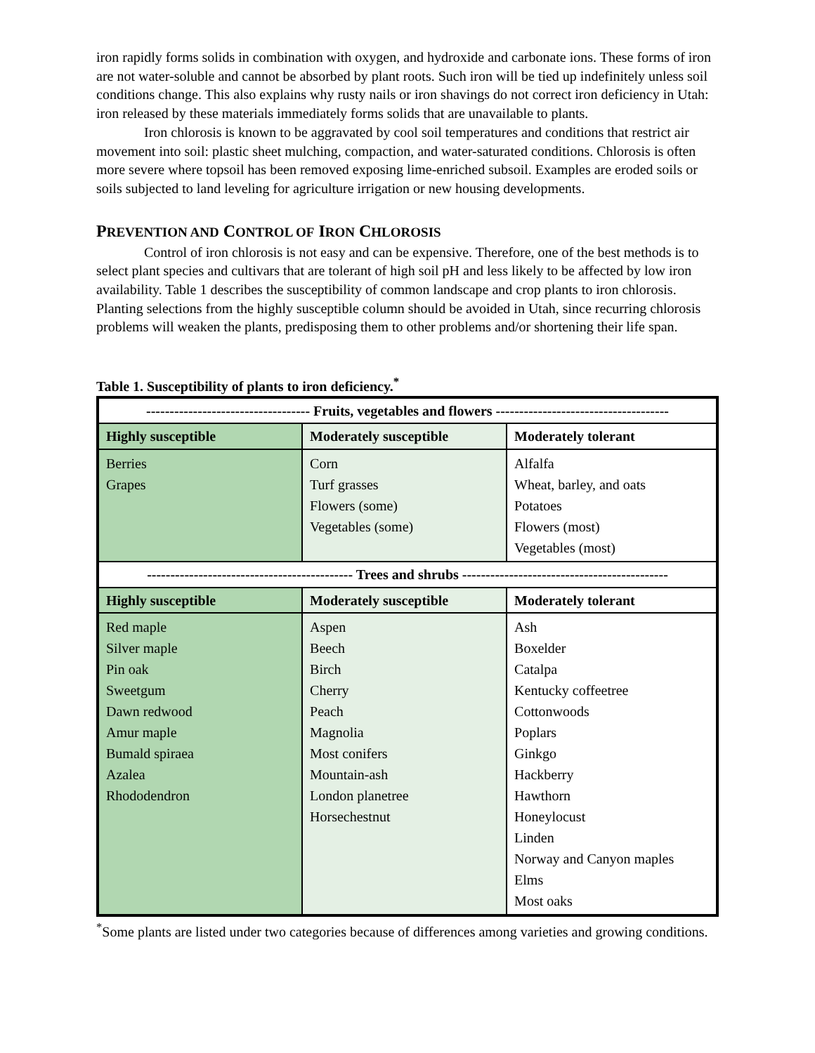iron rapidly forms solids in combination with oxygen, and hydroxide and carbonate ions. These forms of iron are not water-soluble and cannot be absorbed by plant roots. Such iron will be tied up indefinitely unless soil conditions change. This also explains why rusty nails or iron shavings do not correct iron deficiency in Utah: iron released by these materials immediately forms solids that are unavailable to plants.
Iron chlorosis is known to be aggravated by cool soil temperatures and conditions that restrict air movement into soil: plastic sheet mulching, compaction, and water-saturated conditions. Chlorosis is often more severe where topsoil has been removed exposing lime-enriched subsoil. Examples are eroded soils or soils subjected to land leveling for agriculture irrigation or new housing developments.
PREVENTION AND CONTROL OF IRON CHLOROSIS
Control of iron chlorosis is not easy and can be expensive. Therefore, one of the best methods is to select plant species and cultivars that are tolerant of high soil pH and less likely to be affected by low iron availability. Table 1 describes the susceptibility of common landscape and crop plants to iron chlorosis. Planting selections from the highly susceptible column should be avoided in Utah, since recurring chlorosis problems will weaken the plants, predisposing them to other problems and/or shortening their life span.
Table 1. Susceptibility of plants to iron deficiency.<sup>*</sup>
| ----------------------------------- Fruits, vegetables and flowers ------------------------------------- | | |
| --- | --- | --- |
| Highly susceptible | Moderately susceptible | Moderately tolerant |
| Berries Grapes | Corn Turf grasses Flowers (some) Vegetables (some) | Alfalfa Wheat, barley, and oats Potatoes Flowers (most) Vegetables (most) |
| -------------------------------------------- Trees and shrubs -------------------------------------------- | | |
| Highly susceptible | Moderately susceptible | Moderately tolerant |
| Red maple Silver maple Pin oak Sweetgum Dawn redwood Amur maple Bumald spiraea Azalea Rhododendron | Aspen Beech Birch Cherry Peach Magnolia Most conifers Mountain-ash London planetree Horsechestnut | Ash Boxelder Catalpa Kentucky coffeetree Cottonwoods Poplars Ginkgo Hackberry Hawthorn Honeylocust Linden Norway and Canyon maples Elms Most oaks |
<sup>*</sup> Some plants are listed under two categories because of differences among varieties and growing conditions.